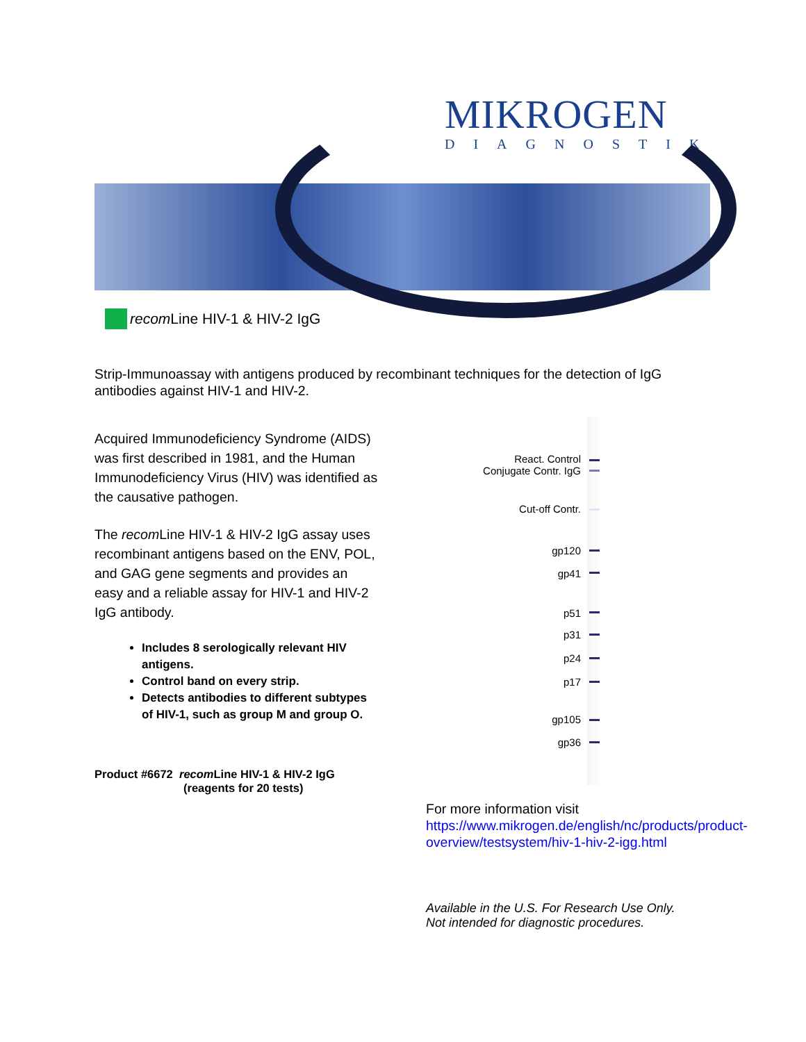MIKROGEN
DIAGNOSTIK
recom Line HIV-1 & HIV-2 IgG
Strip-Immunoassay with antigens produced by recombinant techniques for the detection of IgG antibodies against HIV-1 and HIV-2.
Acquired Immunodeficiency Syndrome (AIDS) was first described in 1981, and the Human Immunodeficiency Virus (HIV) was identified as the causative pathogen.
The recom Line HIV-1 & HIV-2 IgG assay uses recombinant antigens based on the ENV, POL, and GAG gene segments and provides an easy and a reliable assay for HIV-1 and HIV-2 IgG antibody.
Includes 8 serologically relevant HIV antigens.
Control band on every strip.
Detects antibodies to different subtypes of HIV-1, such as group M and group O.
Product #6672 recom Line HIV-1 & HIV-2 IgG
(reagents for 20 tests)
React. Control
Conjugate Contr. IgG
Cut-off Contr.
gp120
gp41
p51
p31
p24
p17
gp105
gp36
For more information visit
https://www.mikrogen.de/english/nc/products/product-overview/testsystem/hiv-1-hiv-2-igg.html
Available in the U.S. For Research Use Only.
Not intended for diagnostic procedures.